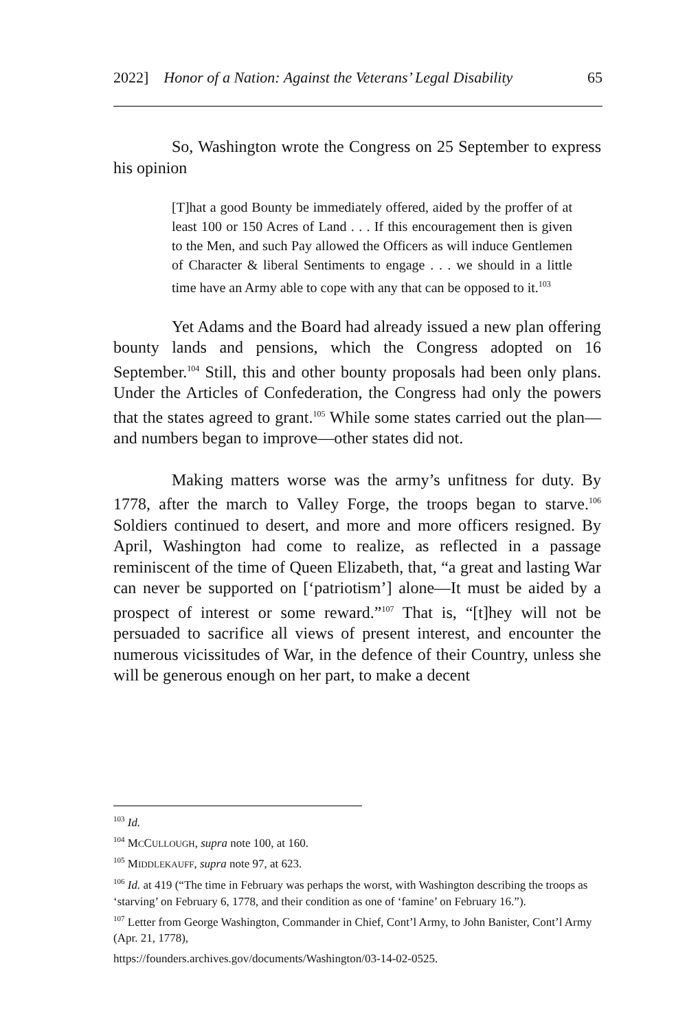2022] Honor of a Nation: Against the Veterans’ Legal Disability 65
So, Washington wrote the Congress on 25 September to express his opinion
[T]hat a good Bounty be immediately offered, aided by the proffer of at least 100 or 150 Acres of Land . . . If this encouragement then is given to the Men, and such Pay allowed the Officers as will induce Gentlemen of Character & liberal Sentiments to engage . . . we should in a little time have an Army able to cope with any that can be opposed to it.<sup>103</sup>
Yet Adams and the Board had already issued a new plan offering bounty lands and pensions, which the Congress adopted on 16 September.<sup>104</sup> Still, this and other bounty proposals had been only plans. Under the Articles of Confederation, the Congress had only the powers that the states agreed to grant.<sup>105</sup> While some states carried out the plan—and numbers began to improve—other states did not.
Making matters worse was the army’s unfitness for duty. By 1778, after the march to Valley Forge, the troops began to starve.<sup>106</sup> Soldiers continued to desert, and more and more officers resigned. By April, Washington had come to realize, as reflected in a passage reminiscent of the time of Queen Elizabeth, that, “a great and lasting War can never be supported on [‘patriotism’] alone—It must be aided by a prospect of interest or some reward.”<sup>107</sup> That is, “[t]hey will not be persuaded to sacrifice all views of present interest, and encounter the numerous vicissitudes of War, in the defence of their Country, unless she will be generous enough on her part, to make a decent
<sup>103</sup> Id.
<sup>104</sup> MCCULLOUGH, supra note 100, at 160.
<sup>105</sup> MIDDLEKAUFF, supra note 97, at 623.
<sup>106</sup> Id. at 419 (“The time in February was perhaps the worst, with Washington describing the troops as ‘starving’ on February 6, 1778, and their condition as one of ‘famine’ on February 16.”).
<sup>107</sup> Letter from George Washington, Commander in Chief, Cont’l Army, to John Banister, Cont’l Army (Apr. 21, 1778),
https://founders.archives.gov/documents/Washington/03-14-02-0525.